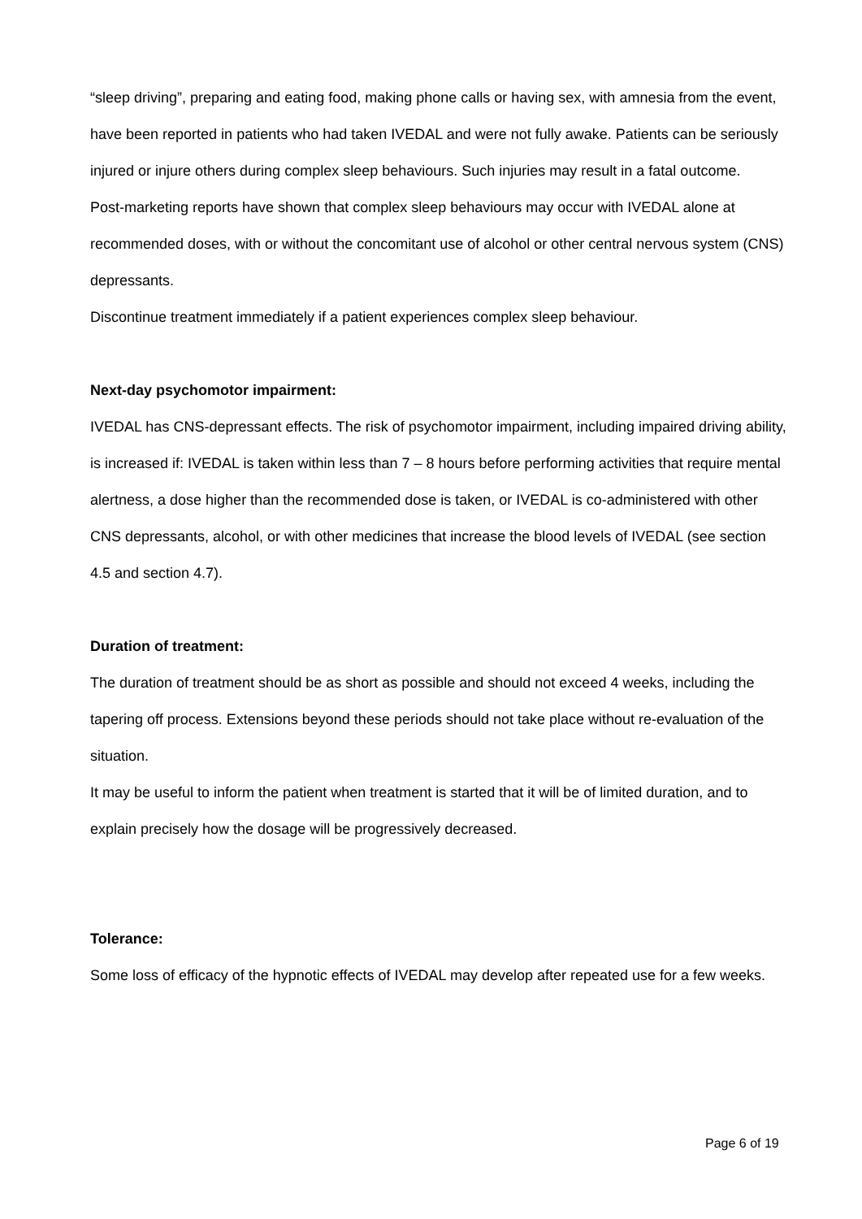“sleep driving”, preparing and eating food, making phone calls or having sex, with amnesia from the event, have been reported in patients who had taken IVEDAL and were not fully awake. Patients can be seriously injured or injure others during complex sleep behaviours. Such injuries may result in a fatal outcome.
Post-marketing reports have shown that complex sleep behaviours may occur with IVEDAL alone at recommended doses, with or without the concomitant use of alcohol or other central nervous system (CNS) depressants.
Discontinue treatment immediately if a patient experiences complex sleep behaviour.
Next-day psychomotor impairment:
IVEDAL has CNS-depressant effects. The risk of psychomotor impairment, including impaired driving ability, is increased if: IVEDAL is taken within less than 7 – 8 hours before performing activities that require mental alertness, a dose higher than the recommended dose is taken, or IVEDAL is co-administered with other CNS depressants, alcohol, or with other medicines that increase the blood levels of IVEDAL (see section 4.5 and section 4.7).
Duration of treatment:
The duration of treatment should be as short as possible and should not exceed 4 weeks, including the tapering off process. Extensions beyond these periods should not take place without re-evaluation of the situation.
It may be useful to inform the patient when treatment is started that it will be of limited duration, and to explain precisely how the dosage will be progressively decreased.
Tolerance:
Some loss of efficacy of the hypnotic effects of IVEDAL may develop after repeated use for a few weeks.
Page 6 of 19